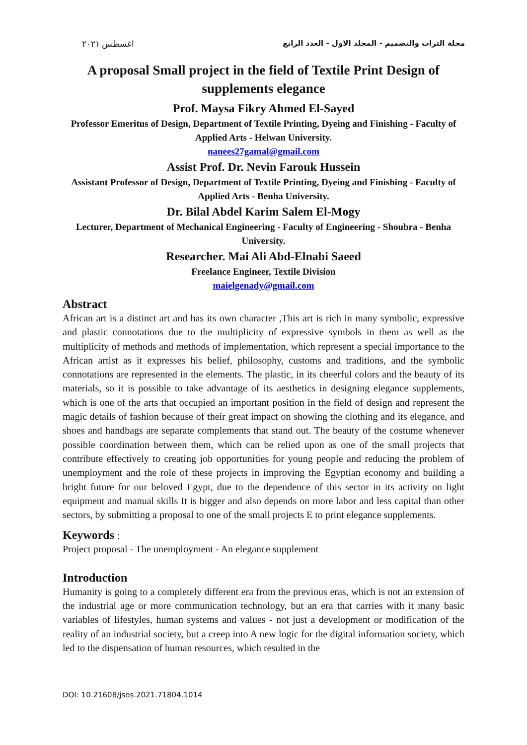اغسطس ٢٠٢١ مجلة التراث والتصميم - المجلد الاول - العدد الرابع
A proposal Small project in the field of Textile Print Design of supplements elegance
Prof. Maysa Fikry Ahmed El-Sayed
Professor Emeritus of Design, Department of Textile Printing, Dyeing and Finishing - Faculty of Applied Arts - Helwan University.
nanees27gamal@gmail.com
Assist Prof. Dr. Nevin Farouk Hussein
Assistant Professor of Design, Department of Textile Printing, Dyeing and Finishing - Faculty of Applied Arts - Benha University.
Dr. Bilal Abdel Karim Salem El-Mogy
Lecturer, Department of Mechanical Engineering - Faculty of Engineering - Shoubra - Benha University.
Researcher. Mai Ali Abd-Elnabi Saeed
Freelance Engineer, Textile Division
maielgenady@gmail.com
Abstract
African art is a distinct art and has its own character ,This art is rich in many symbolic, expressive and plastic connotations due to the multiplicity of expressive symbols in them as well as the multiplicity of methods and methods of implementation, which represent a special importance to the African artist as it expresses his belief, philosophy, customs and traditions, and the symbolic connotations are represented in the elements. The plastic, in its cheerful colors and the beauty of its materials, so it is possible to take advantage of its aesthetics in designing elegance supplements, which is one of the arts that occupied an important position in the field of design and represent the magic details of fashion because of their great impact on showing the clothing and its elegance, and shoes and handbags are separate complements that stand out. The beauty of the costume whenever possible coordination between them, which can be relied upon as one of the small projects that contribute effectively to creating job opportunities for young people and reducing the problem of unemployment and the role of these projects in improving the Egyptian economy and building a bright future for our beloved Egypt, due to the dependence of this sector in its activity on light equipment and manual skills It is bigger and also depends on more labor and less capital than other sectors, by submitting a proposal to one of the small projects E to print elegance supplements.
Keywords :
Project proposal - The unemployment - An elegance supplement
Introduction
Humanity is going to a completely different era from the previous eras, which is not an extension of the industrial age or more communication technology, but an era that carries with it many basic variables of lifestyles, human systems and values - not just a development or modification of the reality of an industrial society, but a creep into A new logic for the digital information society, which led to the dispensation of human resources, which resulted in the
DOI: 10.21608/jsos.2021.71804.1014